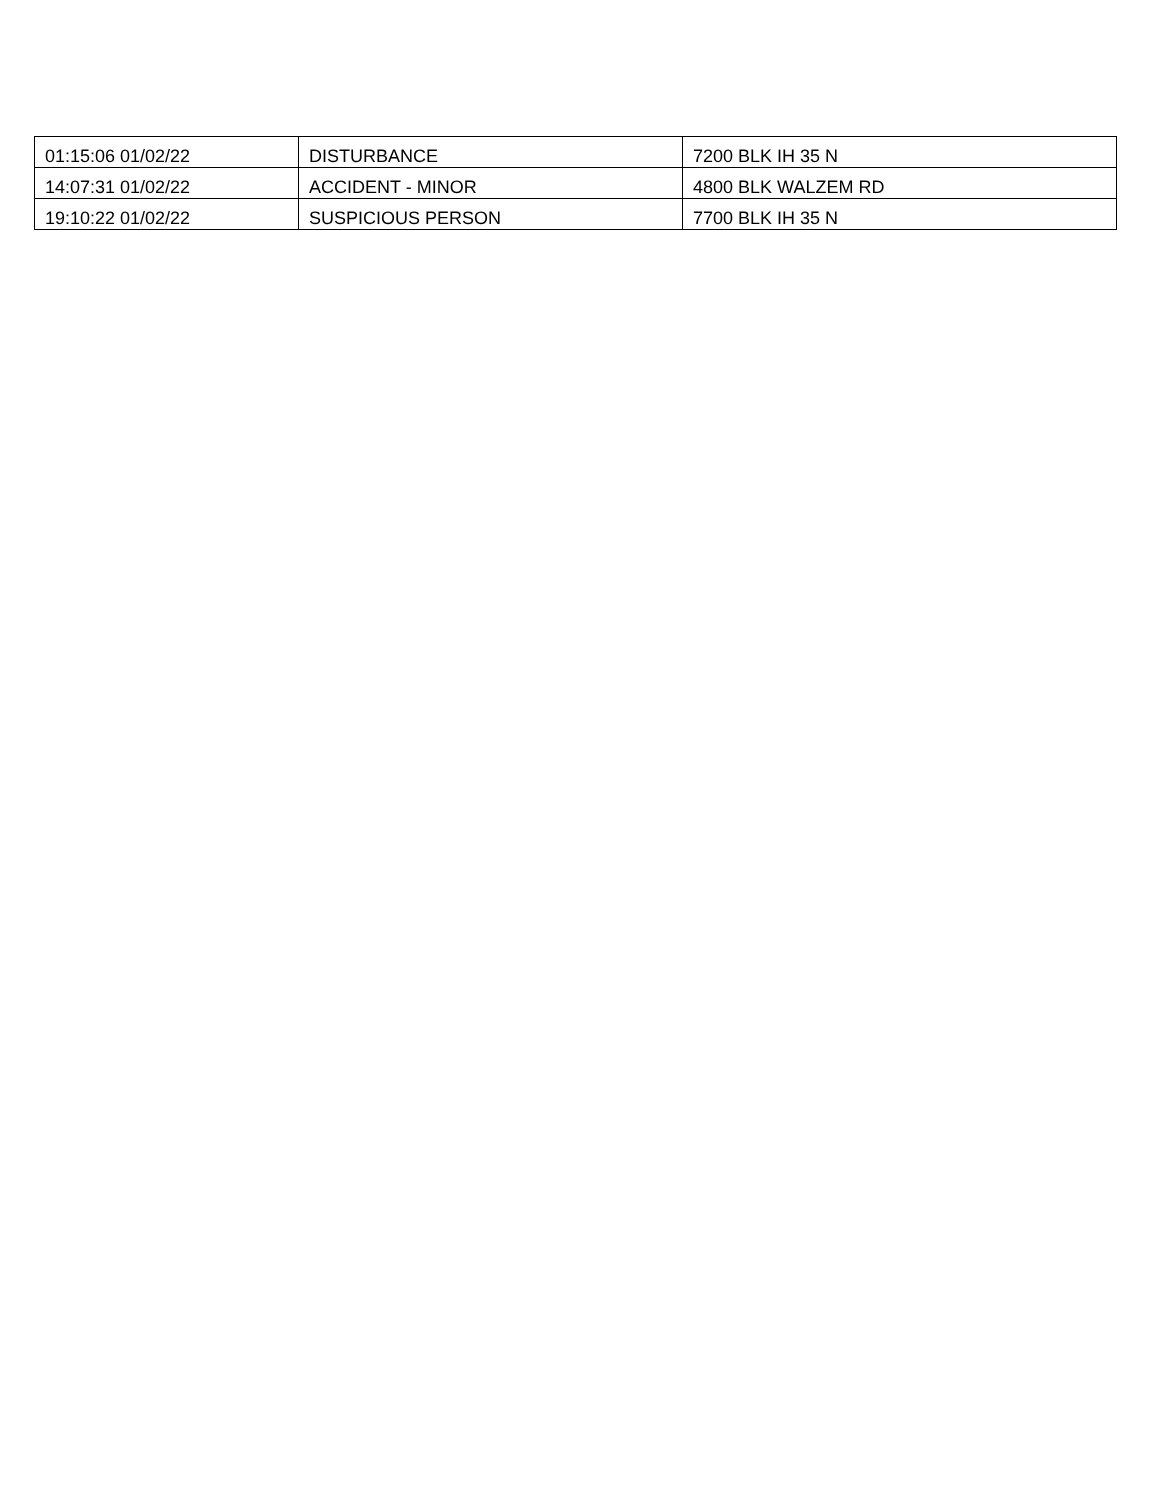| 01:15:06 01/02/22 | DISTURBANCE | 7200 BLK IH 35 N |
| 14:07:31 01/02/22 | ACCIDENT - MINOR | 4800 BLK WALZEM RD |
| 19:10:22 01/02/22 | SUSPICIOUS PERSON | 7700 BLK IH 35 N |